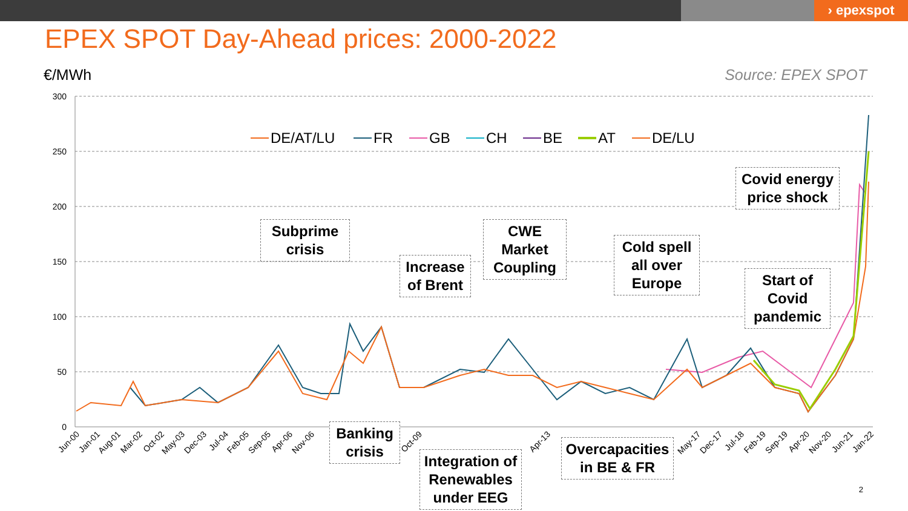› epexspot
EPEX SPOT Day-Ahead prices: 2000-2022
€/MWh Source: EPEX SPOT
300
250
200
150
100
50
0
Jun-00
Jan-01
Aug-01
Mar-02
Oct-02
May-03
Dec-03
Jul-04
Feb-05
Sep-05
Apr-06
Nov-06
Oct-09
Apr-13
May-17
Dec-17
Jul-18
Feb-19
Sep-19
Apr-20
Nov-20
Jun-21
Jan-22
DE/AT/LU
FR
GB
CH
BE
AT
DE/LU
Subprime
crisis
Increase
of Brent
CWE
Market
Coupling
Cold spell
all over
Europe
Covid energy
price shock
Start of
Covid
pandemic
Banking
crisis
Integration of
Renewables
under EEG
Overcapacities
in BE & FR
2